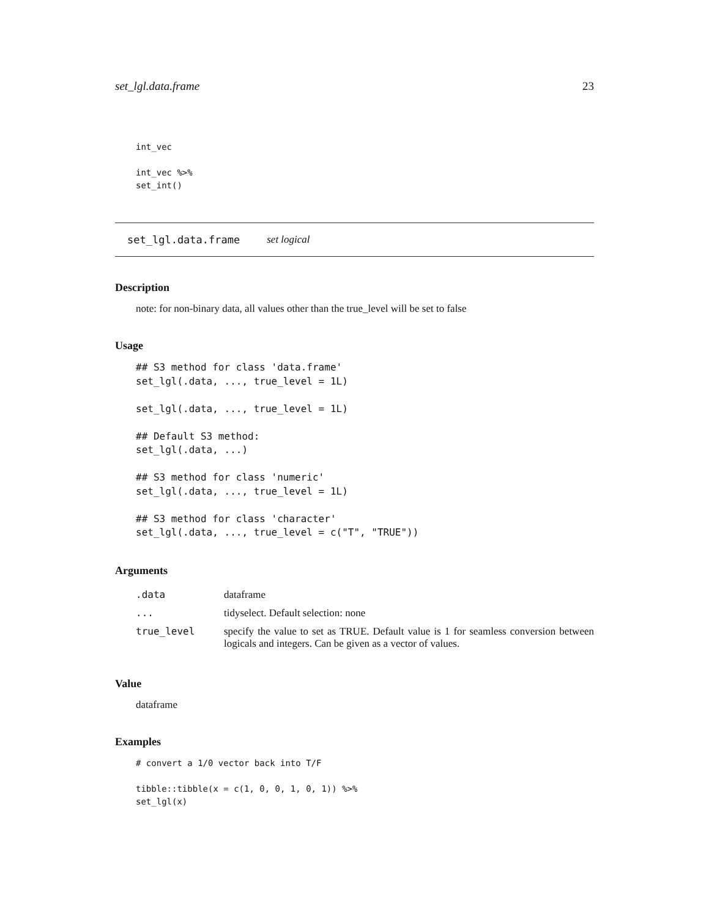set_lgl.data.frame 23
int_vec

int_vec %>%
set_int()
set_lgl.data.frame set logical
Description
note: for non-binary data, all values other than the true_level will be set to false
Usage
## S3 method for class 'data.frame'
set_lgl(.data, ..., true_level = 1L)

set_lgl(.data, ..., true_level = 1L)

## Default S3 method:
set_lgl(.data, ...)

## S3 method for class 'numeric'
set_lgl(.data, ..., true_level = 1L)

## S3 method for class 'character'
set_lgl(.data, ..., true_level = c("T", "TRUE"))
Arguments
| .data | dataframe |
| ... | tidyselect. Default selection: none |
| true_level | specify the value to set as TRUE. Default value is 1 for seamless conversion between logicals and integers. Can be given as a vector of values. |
Value
dataframe
Examples
# convert a 1/0 vector back into T/F

tibble::tibble(x = c(1, 0, 0, 1, 0, 1)) %>%
set_lgl(x)